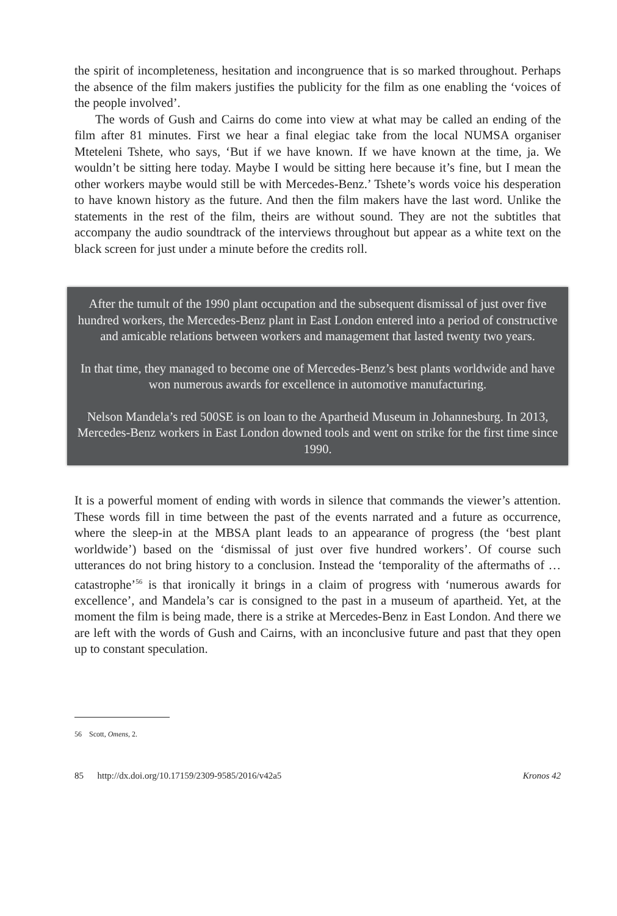the spirit of incompleteness, hesitation and incongruence that is so marked throughout. Perhaps the absence of the film makers justifies the publicity for the film as one enabling the ‘voices of the people involved’.
The words of Gush and Cairns do come into view at what may be called an ending of the film after 81 minutes. First we hear a final elegiac take from the local NUMSA organiser Mteteleni Tshete, who says, ‘But if we have known. If we have known at the time, ja. We wouldn’t be sitting here today. Maybe I would be sitting here because it’s fine, but I mean the other workers maybe would still be with Mercedes-Benz.’ Tshete’s words voice his desperation to have known history as the future. And then the film makers have the last word. Unlike the statements in the rest of the film, theirs are without sound. They are not the subtitles that accompany the audio soundtrack of the interviews throughout but appear as a white text on the black screen for just under a minute before the credits roll.
After the tumult of the 1990 plant occupation and the subsequent dismissal of just over five hundred workers, the Mercedes-Benz plant in East London entered into a period of constructive and amicable relations between workers and management that lasted twenty two years.
In that time, they managed to become one of Mercedes-Benz’s best plants worldwide and have won numerous awards for excellence in automotive manufacturing.
Nelson Mandela’s red 500SE is on loan to the Apartheid Museum in Johannesburg. In 2013, Mercedes-Benz workers in East London downed tools and went on strike for the first time since 1990.
It is a powerful moment of ending with words in silence that commands the viewer’s attention. These words fill in time between the past of the events narrated and a future as occurrence, where the sleep-in at the MBSA plant leads to an appearance of progress (the ‘best plant worldwide’) based on the ‘dismissal of just over five hundred workers’. Of course such utterances do not bring history to a conclusion. Instead the ‘temporality of the aftermaths of … catastrophe’<sup>56</sup> is that ironically it brings in a claim of progress with ‘numerous awards for excellence’, and Mandela’s car is consigned to the past in a museum of apartheid. Yet, at the moment the film is being made, there is a strike at Mercedes-Benz in East London. And there we are left with the words of Gush and Cairns, with an inconclusive future and past that they open up to constant speculation.
56 Scott, Omens, 2.
85 http://dx.doi.org/10.17159/2309-9585/2016/v42a5 Kronos 42